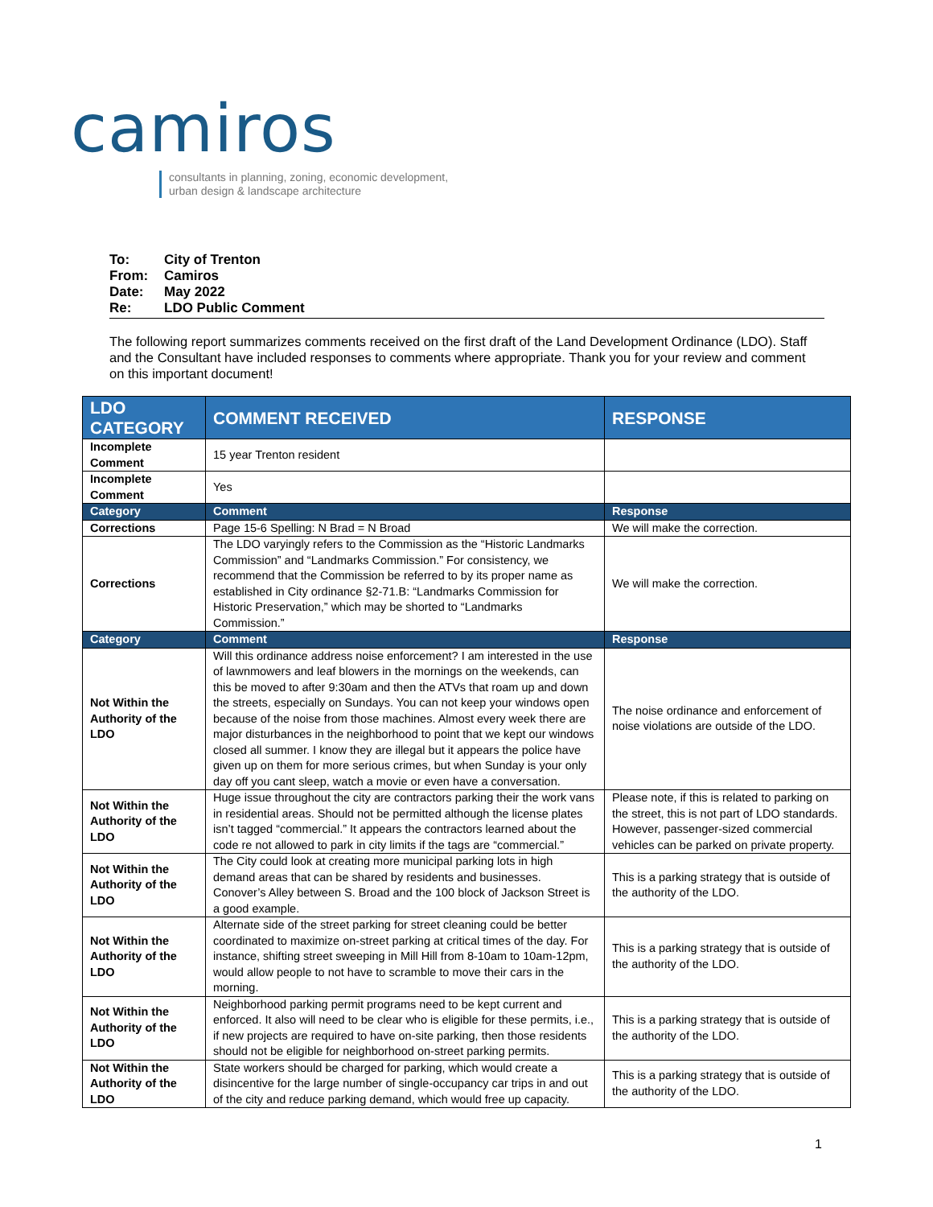camiros
consultants in planning, zoning, economic development,
urban design & landscape architecture
To: City of Trenton
From: Camiros
Date: May 2022
Re: LDO Public Comment
The following report summarizes comments received on the first draft of the Land Development Ordinance (LDO). Staff and the Consultant have included responses to comments where appropriate. Thank you for your review and comment on this important document!
| LDO CATEGORY | COMMENT RECEIVED | RESPONSE |
| --- | --- | --- |
| Incomplete Comment | 15 year Trenton resident | |
| Incomplete Comment | Yes | |
| Category | Comment | Response |
| Corrections | Page 15-6 Spelling: N Brad = N Broad | We will make the correction. |
| Corrections | The LDO varyingly refers to the Commission as the “Historic Landmarks Commission” and “Landmarks Commission.” For consistency, we recommend that the Commission be referred to by its proper name as established in City ordinance §2-71.B: “Landmarks Commission for Historic Preservation,” which may be shorted to “Landmarks Commission.” | We will make the correction. |
| Category | Comment | Response |
| Not Within the Authority of the LDO | Will this ordinance address noise enforcement? I am interested in the use of lawnmowers and leaf blowers in the mornings on the weekends, can this be moved to after 9:30am and then the ATVs that roam up and down the streets, especially on Sundays. You can not keep your windows open because of the noise from those machines. Almost every week there are major disturbances in the neighborhood to point that we kept our windows closed all summer. I know they are illegal but it appears the police have given up on them for more serious crimes, but when Sunday is your only day off you cant sleep, watch a movie or even have a conversation. | The noise ordinance and enforcement of noise violations are outside of the LDO. |
| Not Within the Authority of the LDO | Huge issue throughout the city are contractors parking their the work vans in residential areas. Should not be permitted although the license plates isn’t tagged “commercial.” It appears the contractors learned about the code re not allowed to park in city limits if the tags are “commercial.” | Please note, if this is related to parking on the street, this is not part of LDO standards. However, passenger-sized commercial vehicles can be parked on private property. |
| Not Within the Authority of the LDO | The City could look at creating more municipal parking lots in high demand areas that can be shared by residents and businesses. Conover’s Alley between S. Broad and the 100 block of Jackson Street is a good example. | This is a parking strategy that is outside of the authority of the LDO. |
| Not Within the Authority of the LDO | Alternate side of the street parking for street cleaning could be better coordinated to maximize on-street parking at critical times of the day. For instance, shifting street sweeping in Mill Hill from 8-10am to 10am-12pm, would allow people to not have to scramble to move their cars in the morning. | This is a parking strategy that is outside of the authority of the LDO. |
| Not Within the Authority of the LDO | Neighborhood parking permit programs need to be kept current and enforced. It also will need to be clear who is eligible for these permits, i.e., if new projects are required to have on-site parking, then those residents should not be eligible for neighborhood on-street parking permits. | This is a parking strategy that is outside of the authority of the LDO. |
| Not Within the Authority of the LDO | State workers should be charged for parking, which would create a disincentive for the large number of single-occupancy car trips in and out of the city and reduce parking demand, which would free up capacity. | This is a parking strategy that is outside of the authority of the LDO. |
1